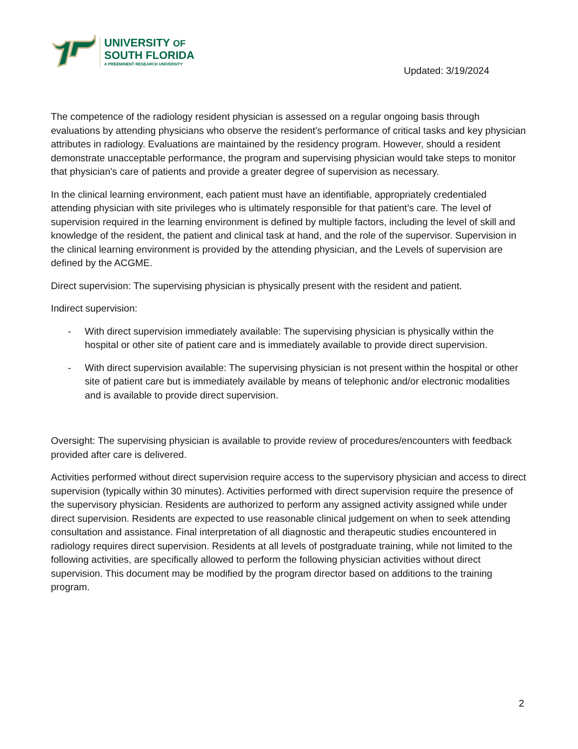UNIVERSITY OF
SOUTH FLORIDA
A PREEMINENT RESEARCH UNIVERSITY
Updated: 3/19/2024
The competence of the radiology resident physician is assessed on a regular ongoing basis through evaluations by attending physicians who observe the resident’s performance of critical tasks and key physician attributes in radiology. Evaluations are maintained by the residency program. However, should a resident demonstrate unacceptable performance, the program and supervising physician would take steps to monitor that physician's care of patients and provide a greater degree of supervision as necessary.
In the clinical learning environment, each patient must have an identifiable, appropriately credentialed attending physician with site privileges who is ultimately responsible for that patient’s care. The level of supervision required in the learning environment is defined by multiple factors, including the level of skill and knowledge of the resident, the patient and clinical task at hand, and the role of the supervisor. Supervision in the clinical learning environment is provided by the attending physician, and the Levels of supervision are defined by the ACGME.
Direct supervision: The supervising physician is physically present with the resident and patient.
Indirect supervision:
- With direct supervision immediately available: The supervising physician is physically within the hospital or other site of patient care and is immediately available to provide direct supervision.
- With direct supervision available: The supervising physician is not present within the hospital or other site of patient care but is immediately available by means of telephonic and/or electronic modalities and is available to provide direct supervision.
Oversight: The supervising physician is available to provide review of procedures/encounters with feedback provided after care is delivered.
Activities performed without direct supervision require access to the supervisory physician and access to direct supervision (typically within 30 minutes). Activities performed with direct supervision require the presence of the supervisory physician. Residents are authorized to perform any assigned activity assigned while under direct supervision. Residents are expected to use reasonable clinical judgement on when to seek attending consultation and assistance. Final interpretation of all diagnostic and therapeutic studies encountered in radiology requires direct supervision. Residents at all levels of postgraduate training, while not limited to the following activities, are specifically allowed to perform the following physician activities without direct supervision. This document may be modified by the program director based on additions to the training program.
2